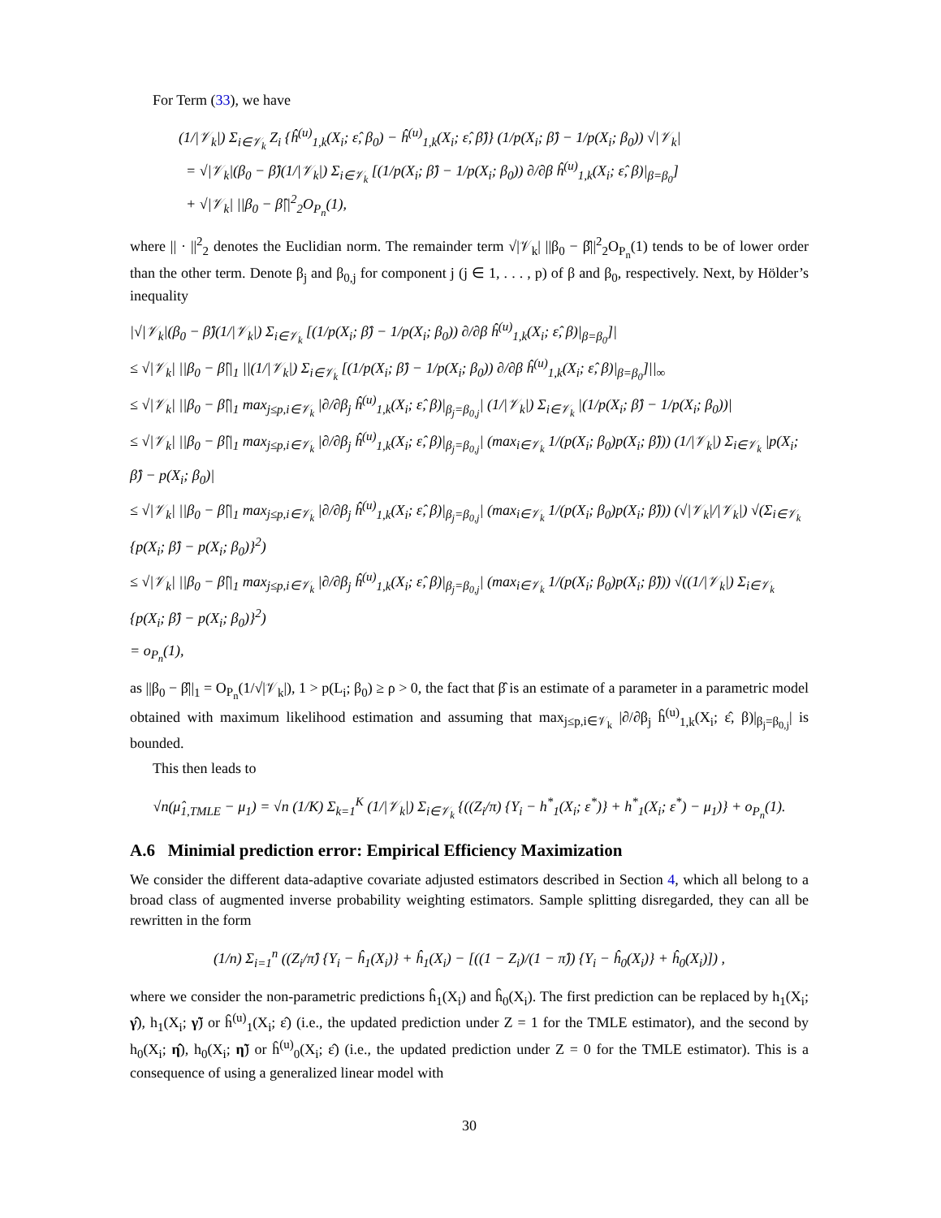For Term (33), we have
(1/|𝒱<sub>k</sub>|) Σ<sub>i∈𝒱<sub>k</sub></sub> Z<sub>i</sub> {ĥ<sup>(u)</sup><sub>1,k</sub>(X<sub>i</sub>; ε̂, β<sub>0</sub>) − ĥ<sup>(u)</sup><sub>1,k</sub>(X<sub>i</sub>; ε̂, β̂)} (1/p(X<sub>i</sub>; β̂) − 1/p(X<sub>i</sub>; β<sub>0</sub>)) √|𝒱<sub>k</sub>|
= √|𝒱<sub>k</sub>|(β<sub>0</sub> − β̂)(1/|𝒱<sub>k</sub>|) Σ<sub>i∈𝒱<sub>k</sub></sub> [(1/p(X<sub>i</sub>; β̂) − 1/p(X<sub>i</sub>; β<sub>0</sub>)) ∂/∂β ĥ<sup>(u)</sup><sub>1,k</sub>(X<sub>i</sub>; ε̂, β)|<sub>β=β<sub>0</sub></sub>]
+ √|𝒱<sub>k</sub>| ||β<sub>0</sub> − β̂||<sup>2</sup><sub>2</sub>O<sub>P<sub>n</sub></sub>(1),
where || · ||<sup>2</sup><sub>2</sub> denotes the Euclidian norm. The remainder term √|𝒱<sub>k</sub>| ||β<sub>0</sub> − β̂||<sup>2</sup><sub>2</sub>O<sub>P<sub>n</sub></sub>(1) tends to be of lower order than the other term. Denote β<sub>j</sub> and β<sub>0,j</sub> for component j (j ∈ 1, . . . , p) of β and β<sub>0</sub>, respectively. Next, by Hölder’s inequality
|√|𝒱<sub>k</sub>|(β<sub>0</sub> − β̂)(1/|𝒱<sub>k</sub>|) Σ<sub>i∈𝒱<sub>k</sub></sub> [(1/p(X<sub>i</sub>; β̂) − 1/p(X<sub>i</sub>; β<sub>0</sub>)) ∂/∂β ĥ<sup>(u)</sup><sub>1,k</sub>(X<sub>i</sub>; ε̂, β)|<sub>β=β<sub>0</sub></sub>]|
≤ √|𝒱<sub>k</sub>| ||β<sub>0</sub> − β̂||<sub>1</sub> ||(1/|𝒱<sub>k</sub>|) Σ<sub>i∈𝒱<sub>k</sub></sub> [(1/p(X<sub>i</sub>; β̂) − 1/p(X<sub>i</sub>; β<sub>0</sub>)) ∂/∂β ĥ<sup>(u)</sup><sub>1,k</sub>(X<sub>i</sub>; ε̂, β)|<sub>β=β<sub>0</sub></sub>]||<sub>∞</sub>
≤ √|𝒱<sub>k</sub>| ||β<sub>0</sub> − β̂||<sub>1</sub> max<sub>j≤p,i∈𝒱<sub>k</sub></sub> |∂/∂β<sub>j</sub> ĥ<sup>(u)</sup><sub>1,k</sub>(X<sub>i</sub>; ε̂, β)|<sub>β<sub>j</sub>=β<sub>0,j</sub></sub>| (1/|𝒱<sub>k</sub>|) Σ<sub>i∈𝒱<sub>k</sub></sub> |(1/p(X<sub>i</sub>; β̂) − 1/p(X<sub>i</sub>; β<sub>0</sub>))|
≤ √|𝒱<sub>k</sub>| ||β<sub>0</sub> − β̂||<sub>1</sub> max<sub>j≤p,i∈𝒱<sub>k</sub></sub> |∂/∂β<sub>j</sub> ĥ<sup>(u)</sup><sub>1,k</sub>(X<sub>i</sub>; ε̂, β)|<sub>β<sub>j</sub>=β<sub>0,j</sub></sub>| (max<sub>i∈𝒱<sub>k</sub></sub> 1/(p(X<sub>i</sub>; β<sub>0</sub>)p(X<sub>i</sub>; β̂))) (1/|𝒱<sub>k</sub>|) Σ<sub>i∈𝒱<sub>k</sub></sub> |p(X<sub>i</sub>; β̂) − p(X<sub>i</sub>; β<sub>0</sub>)|
≤ √|𝒱<sub>k</sub>| ||β<sub>0</sub> − β̂||<sub>1</sub> max<sub>j≤p,i∈𝒱<sub>k</sub></sub> |∂/∂β<sub>j</sub> ĥ<sup>(u)</sup><sub>1,k</sub>(X<sub>i</sub>; ε̂, β)|<sub>β<sub>j</sub>=β<sub>0,j</sub></sub>| (max<sub>i∈𝒱<sub>k</sub></sub> 1/(p(X<sub>i</sub>; β<sub>0</sub>)p(X<sub>i</sub>; β̂))) (√|𝒱<sub>k</sub>|/|𝒱<sub>k</sub>|) √(Σ<sub>i∈𝒱<sub>k</sub></sub> {p(X<sub>i</sub>; β̂) − p(X<sub>i</sub>; β<sub>0</sub>)}<sup>2</sup>)
≤ √|𝒱<sub>k</sub>| ||β<sub>0</sub> − β̂||<sub>1</sub> max<sub>j≤p,i∈𝒱<sub>k</sub></sub> |∂/∂β<sub>j</sub> ĥ<sup>(u)</sup><sub>1,k</sub>(X<sub>i</sub>; ε̂, β)|<sub>β<sub>j</sub>=β<sub>0,j</sub></sub>| (max<sub>i∈𝒱<sub>k</sub></sub> 1/(p(X<sub>i</sub>; β<sub>0</sub>)p(X<sub>i</sub>; β̂))) √((1/|𝒱<sub>k</sub>|) Σ<sub>i∈𝒱<sub>k</sub></sub> {p(X<sub>i</sub>; β̂) − p(X<sub>i</sub>; β<sub>0</sub>)}<sup>2</sup>)
= o<sub>P<sub>n</sub></sub>(1),
as ||β<sub>0</sub> − β̂||<sub>1</sub> = O<sub>P<sub>n</sub></sub>(1/√|𝒱<sub>k</sub>|), 1 > p(L<sub>i</sub>; β<sub>0</sub>) ≥ ρ > 0, the fact that β̂ is an estimate of a parameter in a parametric model obtained with maximum likelihood estimation and assuming that max<sub>j≤p,i∈𝒱<sub>k</sub></sub> |∂/∂β<sub>j</sub> ĥ<sup>(u)</sup><sub>1,k</sub>(X<sub>i</sub>; ε̂, β)|<sub>β<sub>j</sub>=β<sub>0,j</sub></sub>| is bounded.
This then leads to
√n(μ̂<sub>1,TMLE</sub> − μ<sub>1</sub>) = √n (1/K) Σ<sub>k=1</sub><sup>K</sup> (1/|𝒱<sub>k</sub>|) Σ<sub>i∈𝒱<sub>k</sub></sub> {((Z<sub>i</sub>/π) {Y<sub>i</sub> − h<sup>*</sup><sub>1</sub>(X<sub>i</sub>; ε<sup>*</sup>)} + h<sup>*</sup><sub>1</sub>(X<sub>i</sub>; ε<sup>*</sup>) − μ<sub>1</sub>)} + o<sub>P<sub>n</sub></sub>(1).
A.6 Minimial prediction error: Empirical Efficiency Maximization
We consider the different data-adaptive covariate adjusted estimators described in Section 4, which all belong to a broad class of augmented inverse probability weighting estimators. Sample splitting disregarded, they can all be rewritten in the form
(1/n) Σ<sub>i=1</sub><sup>n</sup> ((Z<sub>i</sub>/π̂) {Y<sub>i</sub> − ĥ<sub>1</sub>(X<sub>i</sub>)} + ĥ<sub>1</sub>(X<sub>i</sub>) − [((1 − Z<sub>i</sub>)/(1 − π̂)) {Y<sub>i</sub> − ĥ<sub>0</sub>(X<sub>i</sub>)} + ĥ<sub>0</sub>(X<sub>i</sub>)]) ,
where we consider the non-parametric predictions ĥ<sub>1</sub>(X<sub>i</sub>) and ĥ<sub>0</sub>(X<sub>i</sub>). The first prediction can be replaced by h<sub>1</sub>(X<sub>i</sub>; γ̂), h<sub>1</sub>(X<sub>i</sub>; γ̃) or ĥ<sup>(u)</sup><sub>1</sub>(X<sub>i</sub>; ε̂) (i.e., the updated prediction under Z = 1 for the TMLE estimator), and the second by h<sub>0</sub>(X<sub>i</sub>; η̂), h<sub>0</sub>(X<sub>i</sub>; η̃) or ĥ<sup>(u)</sup><sub>0</sub>(X<sub>i</sub>; ε̂) (i.e., the updated prediction under Z = 0 for the TMLE estimator). This is a consequence of using a generalized linear model with
30